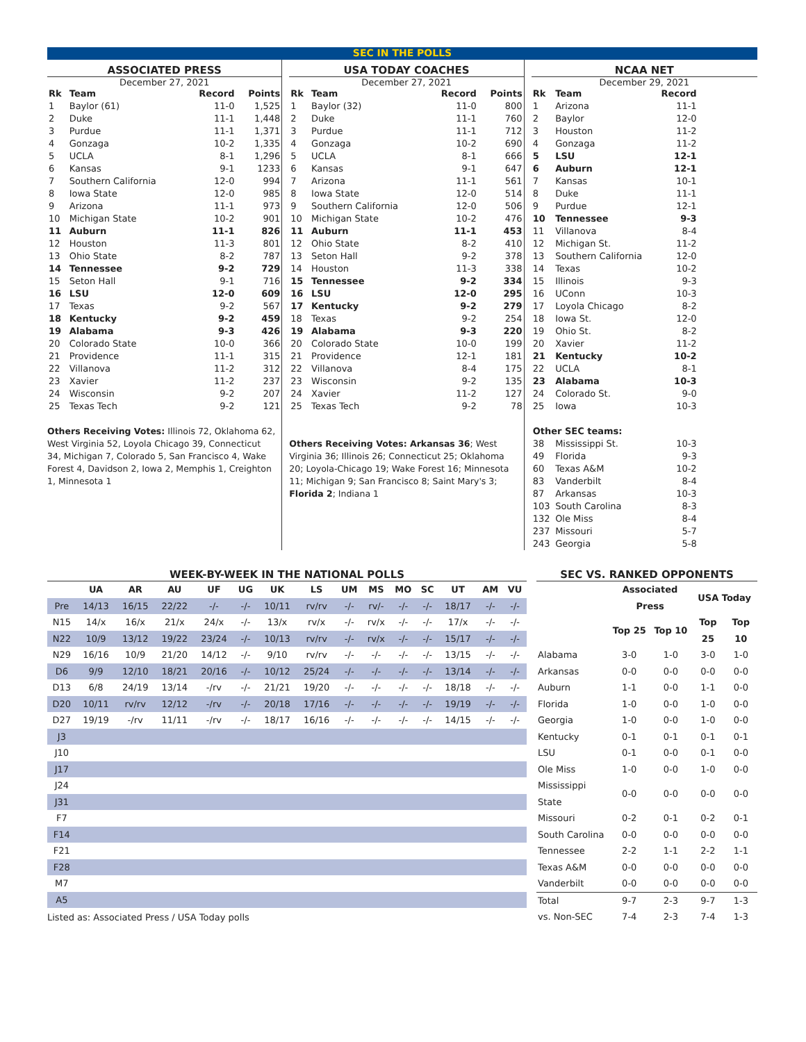SEC IN THE POLLS
ASSOCIATED PRESS
December 27, 2021
| Rk | Team | Record | Points |
| --- | --- | --- | --- |
| 1 | Baylor (61) | 11-0 | 1,525 |
| 2 | Duke | 11-1 | 1,448 |
| 3 | Purdue | 11-1 | 1,371 |
| 4 | Gonzaga | 10-2 | 1,335 |
| 5 | UCLA | 8-1 | 1,296 |
| 6 | Kansas | 9-1 | 1233 |
| 7 | Southern California | 12-0 | 994 |
| 8 | Iowa State | 12-0 | 985 |
| 9 | Arizona | 11-1 | 973 |
| 10 | Michigan State | 10-2 | 901 |
| 11 | Auburn | 11-1 | 826 |
| 12 | Houston | 11-3 | 801 |
| 13 | Ohio State | 8-2 | 787 |
| 14 | Tennessee | 9-2 | 729 |
| 15 | Seton Hall | 9-1 | 716 |
| 16 | LSU | 12-0 | 609 |
| 17 | Texas | 9-2 | 567 |
| 18 | Kentucky | 9-2 | 459 |
| 19 | Alabama | 9-3 | 426 |
| 20 | Colorado State | 10-0 | 366 |
| 21 | Providence | 11-1 | 315 |
| 22 | Villanova | 11-2 | 312 |
| 23 | Xavier | 11-2 | 237 |
| 24 | Wisconsin | 9-2 | 207 |
| 25 | Texas Tech | 9-2 | 121 |
Others Receiving Votes: Illinois 72, Oklahoma 62, West Virginia 52, Loyola Chicago 39, Connecticut 34, Michigan 7, Colorado 5, San Francisco 4, Wake Forest 4, Davidson 2, Iowa 2, Memphis 1, Creighton 1, Minnesota 1
USA TODAY COACHES
December 27, 2021
| Rk | Team | Record | Points |
| --- | --- | --- | --- |
| 1 | Baylor (32) | 11-0 | 800 |
| 2 | Duke | 11-1 | 760 |
| 3 | Purdue | 11-1 | 712 |
| 4 | Gonzaga | 10-2 | 690 |
| 5 | UCLA | 8-1 | 666 |
| 6 | Kansas | 9-1 | 647 |
| 7 | Arizona | 11-1 | 561 |
| 8 | Iowa State | 12-0 | 514 |
| 9 | Southern California | 12-0 | 506 |
| 10 | Michigan State | 10-2 | 476 |
| 11 | Auburn | 11-1 | 453 |
| 12 | Ohio State | 8-2 | 410 |
| 13 | Seton Hall | 9-2 | 378 |
| 14 | Houston | 11-3 | 338 |
| 15 | Tennessee | 9-2 | 334 |
| 16 | LSU | 12-0 | 295 |
| 17 | Kentucky | 9-2 | 279 |
| 18 | Texas | 9-2 | 254 |
| 19 | Alabama | 9-3 | 220 |
| 20 | Colorado State | 10-0 | 199 |
| 21 | Providence | 12-1 | 181 |
| 22 | Villanova | 8-4 | 175 |
| 23 | Wisconsin | 9-2 | 135 |
| 24 | Xavier | 11-2 | 127 |
| 25 | Texas Tech | 9-2 | 78 |
Others Receiving Votes: Arkansas 36; West Virginia 36; Illinois 26; Connecticut 25; Oklahoma 20; Loyola-Chicago 19; Wake Forest 16; Minnesota 11; Michigan 9; San Francisco 8; Saint Mary's 3; Florida 2; Indiana 1
NCAA NET
December 29, 2021
| Rk | Team | Record |
| --- | --- | --- |
| 1 | Arizona | 11-1 |
| 2 | Baylor | 12-0 |
| 3 | Houston | 11-2 |
| 4 | Gonzaga | 11-2 |
| 5 | LSU | 12-1 |
| 6 | Auburn | 12-1 |
| 7 | Kansas | 10-1 |
| 8 | Duke | 11-1 |
| 9 | Purdue | 12-1 |
| 10 | Tennessee | 9-3 |
| 11 | Villanova | 8-4 |
| 12 | Michigan St. | 11-2 |
| 13 | Southern California | 12-0 |
| 14 | Texas | 10-2 |
| 15 | Illinois | 9-3 |
| 16 | UConn | 10-3 |
| 17 | Loyola Chicago | 8-2 |
| 18 | Iowa St. | 12-0 |
| 19 | Ohio St. | 8-2 |
| 20 | Xavier | 11-2 |
| 21 | Kentucky | 10-2 |
| 22 | UCLA | 8-1 |
| 23 | Alabama | 10-3 |
| 24 | Colorado St. | 9-0 |
| 25 | Iowa | 10-3 |
| Other SEC teams: | | |
| 38 | Mississippi St. | 10-3 |
| 49 | Florida | 9-3 |
| 60 | Texas A&M | 10-2 |
| 83 | Vanderbilt | 8-4 |
| 87 | Arkansas | 10-3 |
| 103 | South Carolina | 8-3 |
| 132 | Ole Miss | 8-4 |
| 237 | Missouri | 5-7 |
| 243 | Georgia | 5-8 |
WEEK-BY-WEEK IN THE NATIONAL POLLS
| | UA | AR | AU | UF | UG | UK | LS | UM | MS | MO | SC | UT | AM | VU |
| --- | --- | --- | --- | --- | --- | --- | --- | --- | --- | --- | --- | --- | --- | --- |
| Pre | 14/13 | 16/15 | 22/22 | -/- | -/- | 10/11 | rv/rv | -/- | rv/- | -/- | -/- | 18/17 | -/- | -/- |
| N15 | 14/x | 16/x | 21/x | 24/x | -/- | 13/x | rv/x | -/- | rv/x | -/- | -/- | 17/x | -/- | -/- |
| N22 | 10/9 | 13/12 | 19/22 | 23/24 | -/- | 10/13 | rv/rv | -/- | rv/x | -/- | -/- | 15/17 | -/- | -/- |
| N29 | 16/16 | 10/9 | 21/20 | 14/12 | -/- | 9/10 | rv/rv | -/- | -/- | -/- | -/- | 13/15 | -/- | -/- |
| D6 | 9/9 | 12/10 | 18/21 | 20/16 | -/- | 10/12 | 25/24 | -/- | -/- | -/- | -/- | 13/14 | -/- | -/- |
| D13 | 6/8 | 24/19 | 13/14 | -/rv | -/- | 21/21 | 19/20 | -/- | -/- | -/- | -/- | 18/18 | -/- | -/- |
| D20 | 10/11 | rv/rv | 12/12 | -/rv | -/- | 20/18 | 17/16 | -/- | -/- | -/- | -/- | 19/19 | -/- | -/- |
| D27 | 19/19 | -/rv | 11/11 | -/rv | -/- | 18/17 | 16/16 | -/- | -/- | -/- | -/- | 14/15 | -/- | -/- |
| J3 | | | | | | | | | | | | | | |
| J10 | | | | | | | | | | | | | | |
| J17 | | | | | | | | | | | | | | |
| J24 | | | | | | | | | | | | | | |
| J31 | | | | | | | | | | | | | | |
| F7 | | | | | | | | | | | | | | |
| F14 | | | | | | | | | | | | | | |
| F21 | | | | | | | | | | | | | | |
| F28 | | | | | | | | | | | | | | |
| M7 | | | | | | | | | | | | | | |
| A5 | | | | | | | | | | | | | | |
Listed as: Associated Press / USA Today polls
SEC VS. RANKED OPPONENTS
| | Associated Press | | USA Today | |
| --- | --- | --- | --- | --- |
| | Top 25 | Top 10 | Top 25 | Top 10 |
| Alabama | 3-0 | 1-0 | 3-0 | 1-0 |
| Arkansas | 0-0 | 0-0 | 0-0 | 0-0 |
| Auburn | 1-1 | 0-0 | 1-1 | 0-0 |
| Florida | 1-0 | 0-0 | 1-0 | 0-0 |
| Georgia | 1-0 | 0-0 | 1-0 | 0-0 |
| Kentucky | 0-1 | 0-1 | 0-1 | 0-1 |
| LSU | 0-1 | 0-0 | 0-1 | 0-0 |
| Ole Miss | 1-0 | 0-0 | 1-0 | 0-0 |
| Mississippi State | 0-0 | 0-0 | 0-0 | 0-0 |
| Missouri | 0-2 | 0-1 | 0-2 | 0-1 |
| South Carolina | 0-0 | 0-0 | 0-0 | 0-0 |
| Tennessee | 2-2 | 1-1 | 2-2 | 1-1 |
| Texas A&M | 0-0 | 0-0 | 0-0 | 0-0 |
| Vanderbilt | 0-0 | 0-0 | 0-0 | 0-0 |
| Total | 9-7 | 2-3 | 9-7 | 1-3 |
| vs. Non-SEC | 7-4 | 2-3 | 7-4 | 1-3 |